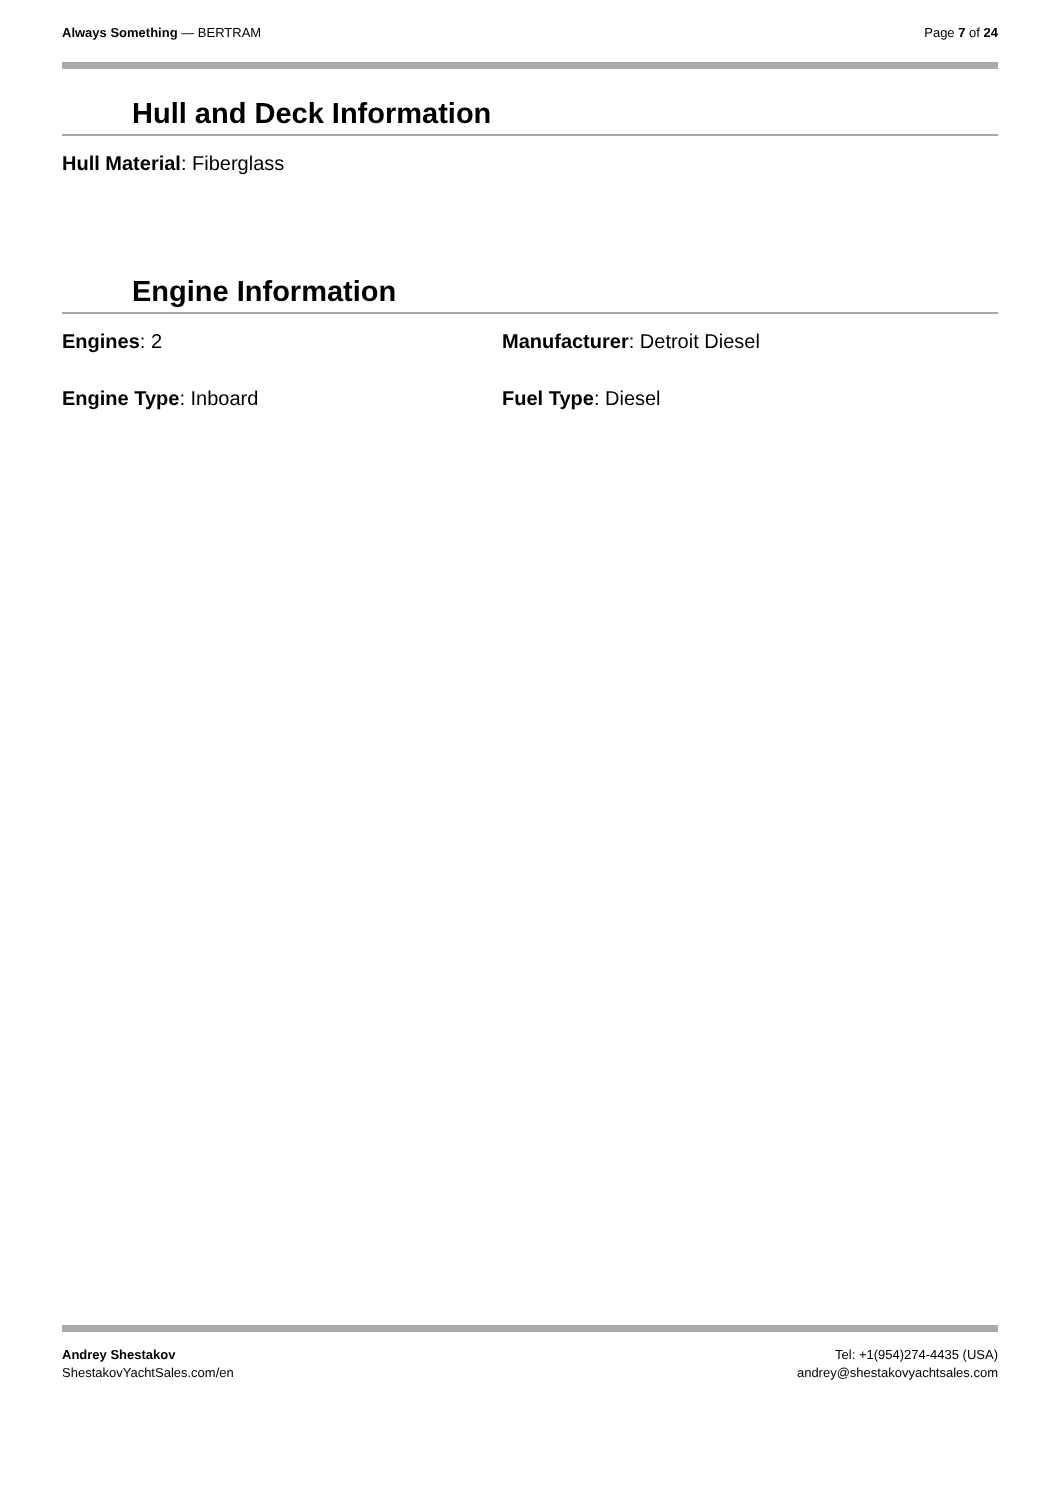Always Something — BERTRAM Page 7 of 24
Hull and Deck Information
Hull Material: Fiberglass
Engine Information
Engines: 2 Manufacturer: Detroit Diesel
Engine Type: Inboard Fuel Type: Diesel
Andrey Shestakov
ShestakovYachtSales.com/en
Tel: +1(954)274-4435 (USA)
andrey@shestakovyachtsales.com